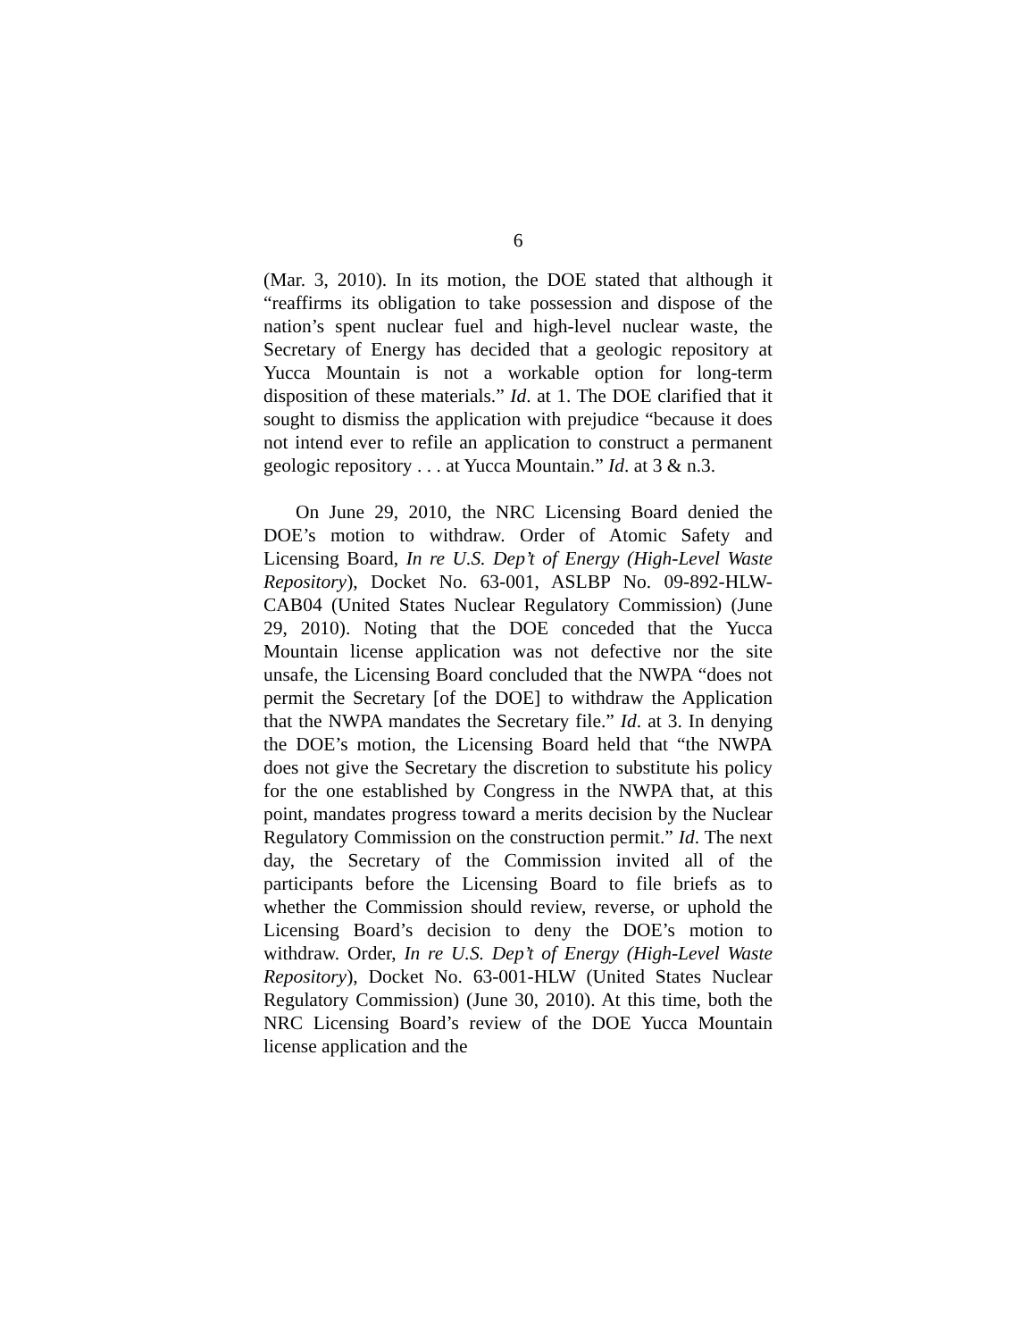6
(Mar. 3, 2010). In its motion, the DOE stated that although it “reaffirms its obligation to take possession and dispose of the nation’s spent nuclear fuel and high-level nuclear waste, the Secretary of Energy has decided that a geologic repository at Yucca Mountain is not a workable option for long-term disposition of these materials.” Id. at 1. The DOE clarified that it sought to dismiss the application with prejudice “because it does not intend ever to refile an application to construct a permanent geologic repository . . . at Yucca Mountain.” Id. at 3 & n.3.
On June 29, 2010, the NRC Licensing Board denied the DOE’s motion to withdraw. Order of Atomic Safety and Licensing Board, In re U.S. Dep’t of Energy (High-Level Waste Repository), Docket No. 63-001, ASLBP No. 09-892-HLW-CAB04 (United States Nuclear Regulatory Commission) (June 29, 2010). Noting that the DOE conceded that the Yucca Mountain license application was not defective nor the site unsafe, the Licensing Board concluded that the NWPA “does not permit the Secretary [of the DOE] to withdraw the Application that the NWPA mandates the Secretary file.” Id. at 3. In denying the DOE’s motion, the Licensing Board held that “the NWPA does not give the Secretary the discretion to substitute his policy for the one established by Congress in the NWPA that, at this point, mandates progress toward a merits decision by the Nuclear Regulatory Commission on the construction permit.” Id. The next day, the Secretary of the Commission invited all of the participants before the Licensing Board to file briefs as to whether the Commission should review, reverse, or uphold the Licensing Board’s decision to deny the DOE’s motion to withdraw. Order, In re U.S. Dep’t of Energy (High-Level Waste Repository), Docket No. 63-001-HLW (United States Nuclear Regulatory Commission) (June 30, 2010). At this time, both the NRC Licensing Board’s review of the DOE Yucca Mountain license application and the